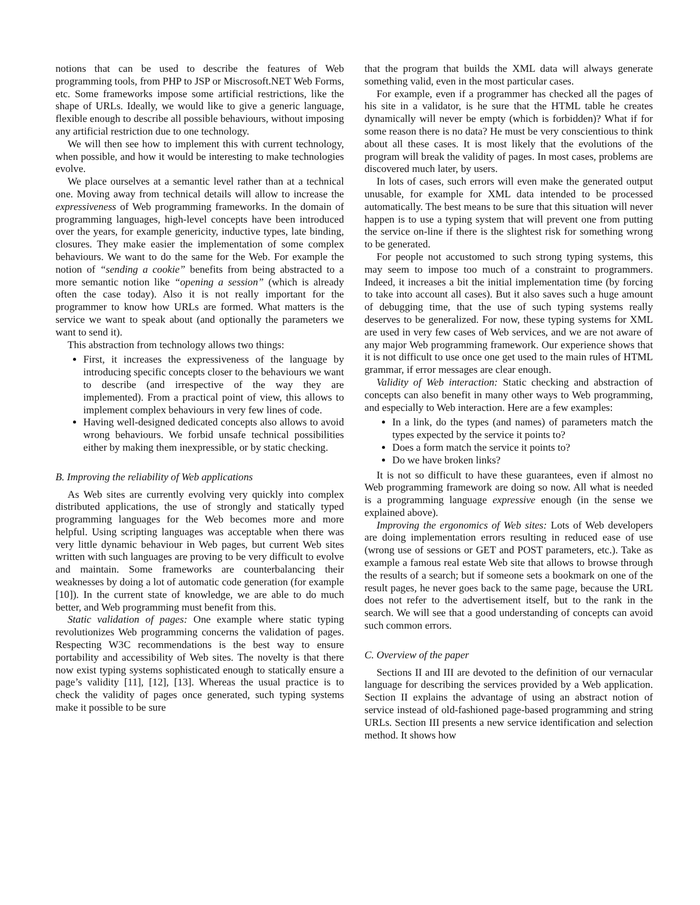notions that can be used to describe the features of Web programming tools, from PHP to JSP or Miscrosoft.NET Web Forms, etc. Some frameworks impose some artificial restrictions, like the shape of URLs. Ideally, we would like to give a generic language, flexible enough to describe all possible behaviours, without imposing any artificial restriction due to one technology.
We will then see how to implement this with current technology, when possible, and how it would be interesting to make technologies evolve.
We place ourselves at a semantic level rather than at a technical one. Moving away from technical details will allow to increase the expressiveness of Web programming frameworks. In the domain of programming languages, high-level concepts have been introduced over the years, for example genericity, inductive types, late binding, closures. They make easier the implementation of some complex behaviours. We want to do the same for the Web. For example the notion of “sending a cookie” benefits from being abstracted to a more semantic notion like “opening a session” (which is already often the case today). Also it is not really important for the programmer to know how URLs are formed. What matters is the service we want to speak about (and optionally the parameters we want to send it).
This abstraction from technology allows two things:
First, it increases the expressiveness of the language by introducing specific concepts closer to the behaviours we want to describe (and irrespective of the way they are implemented). From a practical point of view, this allows to implement complex behaviours in very few lines of code.
Having well-designed dedicated concepts also allows to avoid wrong behaviours. We forbid unsafe technical possibilities either by making them inexpressible, or by static checking.
B. Improving the reliability of Web applications
As Web sites are currently evolving very quickly into complex distributed applications, the use of strongly and statically typed programming languages for the Web becomes more and more helpful. Using scripting languages was acceptable when there was very little dynamic behaviour in Web pages, but current Web sites written with such languages are proving to be very difficult to evolve and maintain. Some frameworks are counterbalancing their weaknesses by doing a lot of automatic code generation (for example [10]). In the current state of knowledge, we are able to do much better, and Web programming must benefit from this.
Static validation of pages: One example where static typing revolutionizes Web programming concerns the validation of pages. Respecting W3C recommendations is the best way to ensure portability and accessibility of Web sites. The novelty is that there now exist typing systems sophisticated enough to statically ensure a page’s validity [11], [12], [13]. Whereas the usual practice is to check the validity of pages once generated, such typing systems make it possible to be sure
that the program that builds the XML data will always generate something valid, even in the most particular cases.
For example, even if a programmer has checked all the pages of his site in a validator, is he sure that the HTML table he creates dynamically will never be empty (which is forbidden)? What if for some reason there is no data? He must be very conscientious to think about all these cases. It is most likely that the evolutions of the program will break the validity of pages. In most cases, problems are discovered much later, by users.
In lots of cases, such errors will even make the generated output unusable, for example for XML data intended to be processed automatically. The best means to be sure that this situation will never happen is to use a typing system that will prevent one from putting the service on-line if there is the slightest risk for something wrong to be generated.
For people not accustomed to such strong typing systems, this may seem to impose too much of a constraint to programmers. Indeed, it increases a bit the initial implementation time (by forcing to take into account all cases). But it also saves such a huge amount of debugging time, that the use of such typing systems really deserves to be generalized. For now, these typing systems for XML are used in very few cases of Web services, and we are not aware of any major Web programming framework. Our experience shows that it is not difficult to use once one get used to the main rules of HTML grammar, if error messages are clear enough.
Validity of Web interaction: Static checking and abstraction of concepts can also benefit in many other ways to Web programming, and especially to Web interaction. Here are a few examples:
In a link, do the types (and names) of parameters match the types expected by the service it points to?
Does a form match the service it points to?
Do we have broken links?
It is not so difficult to have these guarantees, even if almost no Web programming framework are doing so now. All what is needed is a programming language expressive enough (in the sense we explained above).
Improving the ergonomics of Web sites: Lots of Web developers are doing implementation errors resulting in reduced ease of use (wrong use of sessions or GET and POST parameters, etc.). Take as example a famous real estate Web site that allows to browse through the results of a search; but if someone sets a bookmark on one of the result pages, he never goes back to the same page, because the URL does not refer to the advertisement itself, but to the rank in the search. We will see that a good understanding of concepts can avoid such common errors.
C. Overview of the paper
Sections II and III are devoted to the definition of our vernacular language for describing the services provided by a Web application. Section II explains the advantage of using an abstract notion of service instead of old-fashioned page-based programming and string URLs. Section III presents a new service identification and selection method. It shows how